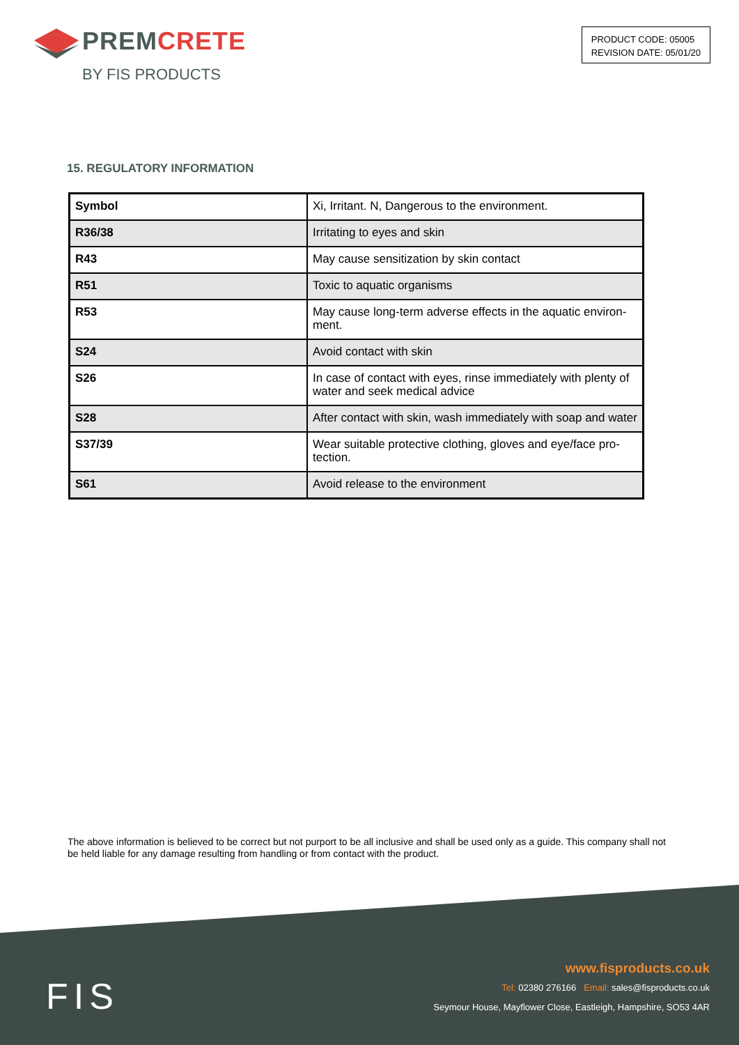PREMCRETE
BY FIS PRODUCTS
PRODUCT CODE: 05005
REVISION DATE: 05/01/20
15. REGULATORY INFORMATION
| Symbol | Xi, Irritant. N, Dangerous to the environment. |
| R36/38 | Irritating to eyes and skin |
| R43 | May cause sensitization by skin contact |
| R51 | Toxic to aquatic organisms |
| R53 | May cause long-term adverse effects in the aquatic environ-ment. |
| S24 | Avoid contact with skin |
| S26 | In case of contact with eyes, rinse immediately with plenty of water and seek medical advice |
| S28 | After contact with skin, wash immediately with soap and water |
| S37/39 | Wear suitable protective clothing, gloves and eye/face pro-tection. |
| S61 | Avoid release to the environment |
The above information is believed to be correct but not purport to be all inclusive and shall be used only as a guide. This company shall not be held liable for any damage resulting from handling or from contact with the product.
FIS
www.fisproducts.co.uk
Tel: 02380 276166 Email: sales@fisproducts.co.uk
Seymour House, Mayflower Close, Eastleigh, Hampshire, SO53 4AR